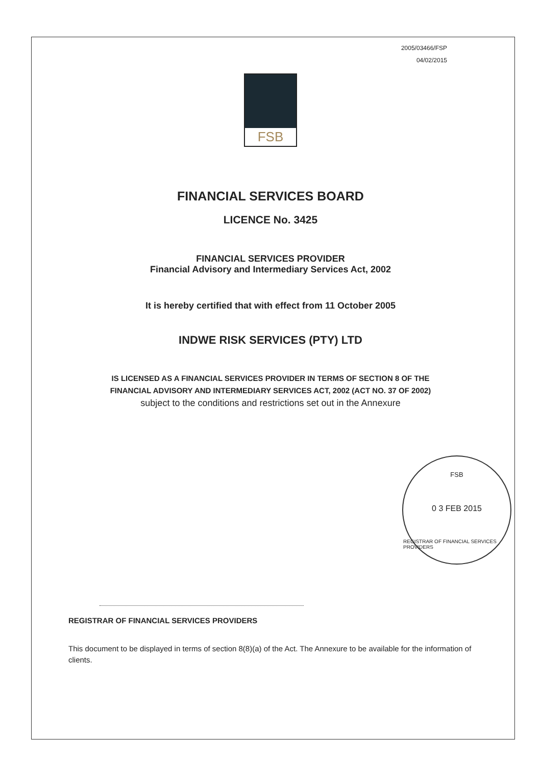2005/03466/FSP
04/02/2015
FSB
FINANCIAL SERVICES BOARD
LICENCE No. 3425
FINANCIAL SERVICES PROVIDER
Financial Advisory and Intermediary Services Act, 2002
It is hereby certified that with effect from 11 October 2005
INDWE RISK SERVICES (PTY) LTD
IS LICENSED AS A FINANCIAL SERVICES PROVIDER IN TERMS OF SECTION 8 OF THE
FINANCIAL ADVISORY AND INTERMEDIARY SERVICES ACT, 2002 (ACT NO. 37 OF 2002)
subject to the conditions and restrictions set out in the Annexure
FSB
0 3 FEB 2015
REGISTRAR OF FINANCIAL SERVICES PROVIDERS
REGISTRAR OF FINANCIAL SERVICES PROVIDERS
This document to be displayed in terms of section 8(8)(a) of the Act. The Annexure to be available for the information of clients.